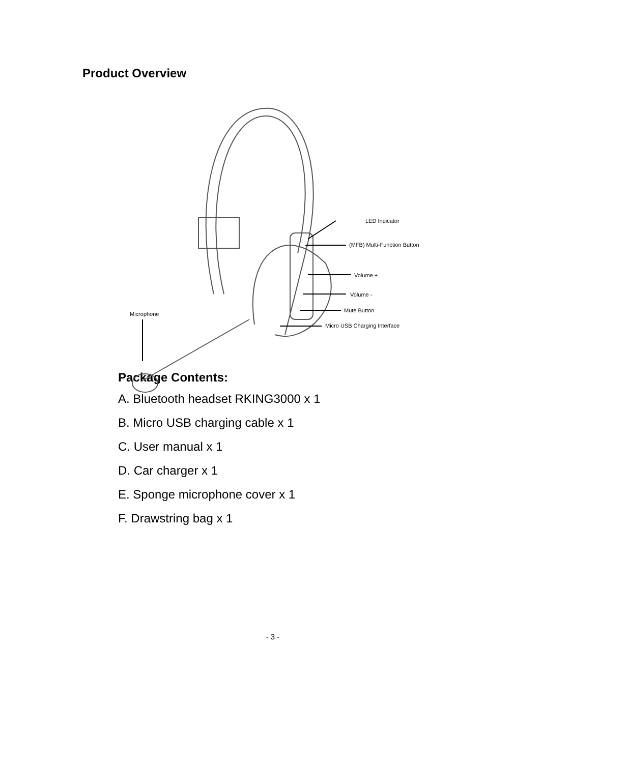Product Overview
LED Indicator
(MFB) Multi-Function Button
Volume +
Volume -
Mute Button
Microphone
Micro USB Charging Interface
Package Contents:
A. Bluetooth headset RKING3000 x 1
B. Micro USB charging cable x 1
C. User manual x 1
D. Car charger x 1
E. Sponge microphone cover x 1
F. Drawstring bag x 1
- 3 -